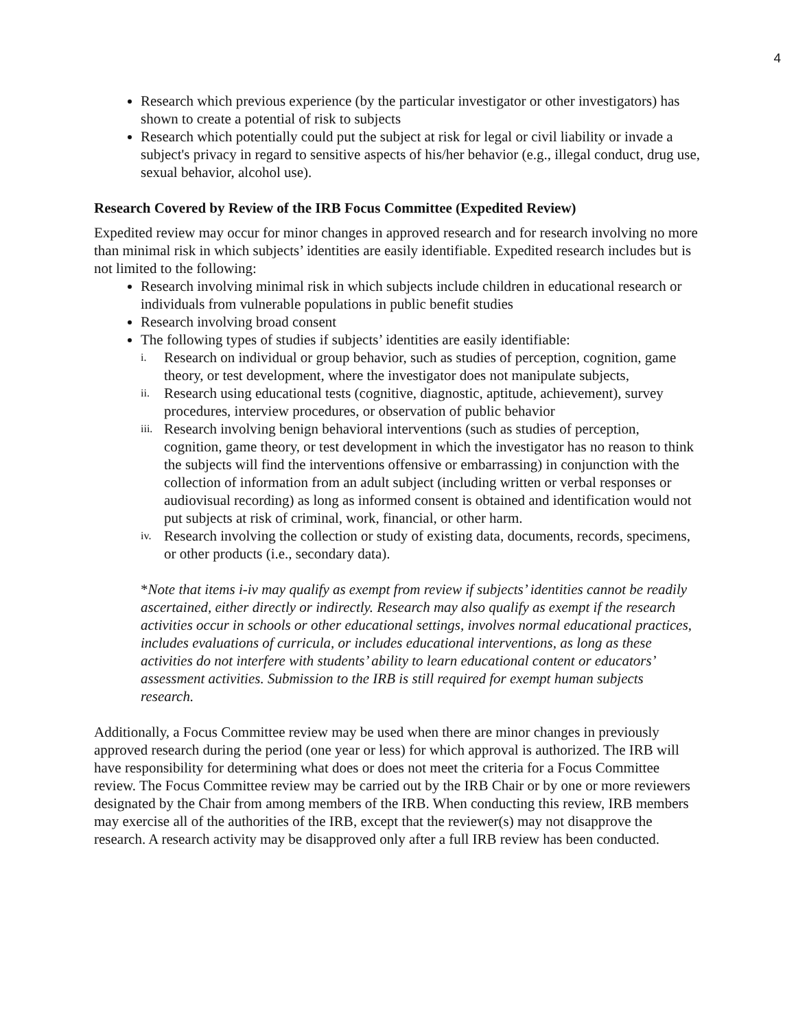4
Research which previous experience (by the particular investigator or other investigators) has shown to create a potential of risk to subjects
Research which potentially could put the subject at risk for legal or civil liability or invade a subject's privacy in regard to sensitive aspects of his/her behavior (e.g., illegal conduct, drug use, sexual behavior, alcohol use).
Research Covered by Review of the IRB Focus Committee (Expedited Review)
Expedited review may occur for minor changes in approved research and for research involving no more than minimal risk in which subjects’ identities are easily identifiable. Expedited research includes but is not limited to the following:
Research involving minimal risk in which subjects include children in educational research or individuals from vulnerable populations in public benefit studies
Research involving broad consent
The following types of studies if subjects’ identities are easily identifiable:
i. Research on individual or group behavior, such as studies of perception, cognition, game theory, or test development, where the investigator does not manipulate subjects,
ii. Research using educational tests (cognitive, diagnostic, aptitude, achievement), survey procedures, interview procedures, or observation of public behavior
iii. Research involving benign behavioral interventions (such as studies of perception, cognition, game theory, or test development in which the investigator has no reason to think the subjects will find the interventions offensive or embarrassing) in conjunction with the collection of information from an adult subject (including written or verbal responses or audiovisual recording) as long as informed consent is obtained and identification would not put subjects at risk of criminal, work, financial, or other harm.
iv. Research involving the collection or study of existing data, documents, records, specimens, or other products (i.e., secondary data).
*Note that items i-iv may qualify as exempt from review if subjects’ identities cannot be readily ascertained, either directly or indirectly. Research may also qualify as exempt if the research activities occur in schools or other educational settings, involves normal educational practices, includes evaluations of curricula, or includes educational interventions, as long as these activities do not interfere with students’ ability to learn educational content or educators’ assessment activities. Submission to the IRB is still required for exempt human subjects research.
Additionally, a Focus Committee review may be used when there are minor changes in previously approved research during the period (one year or less) for which approval is authorized. The IRB will have responsibility for determining what does or does not meet the criteria for a Focus Committee review. The Focus Committee review may be carried out by the IRB Chair or by one or more reviewers designated by the Chair from among members of the IRB. When conducting this review, IRB members may exercise all of the authorities of the IRB, except that the reviewer(s) may not disapprove the research. A research activity may be disapproved only after a full IRB review has been conducted.